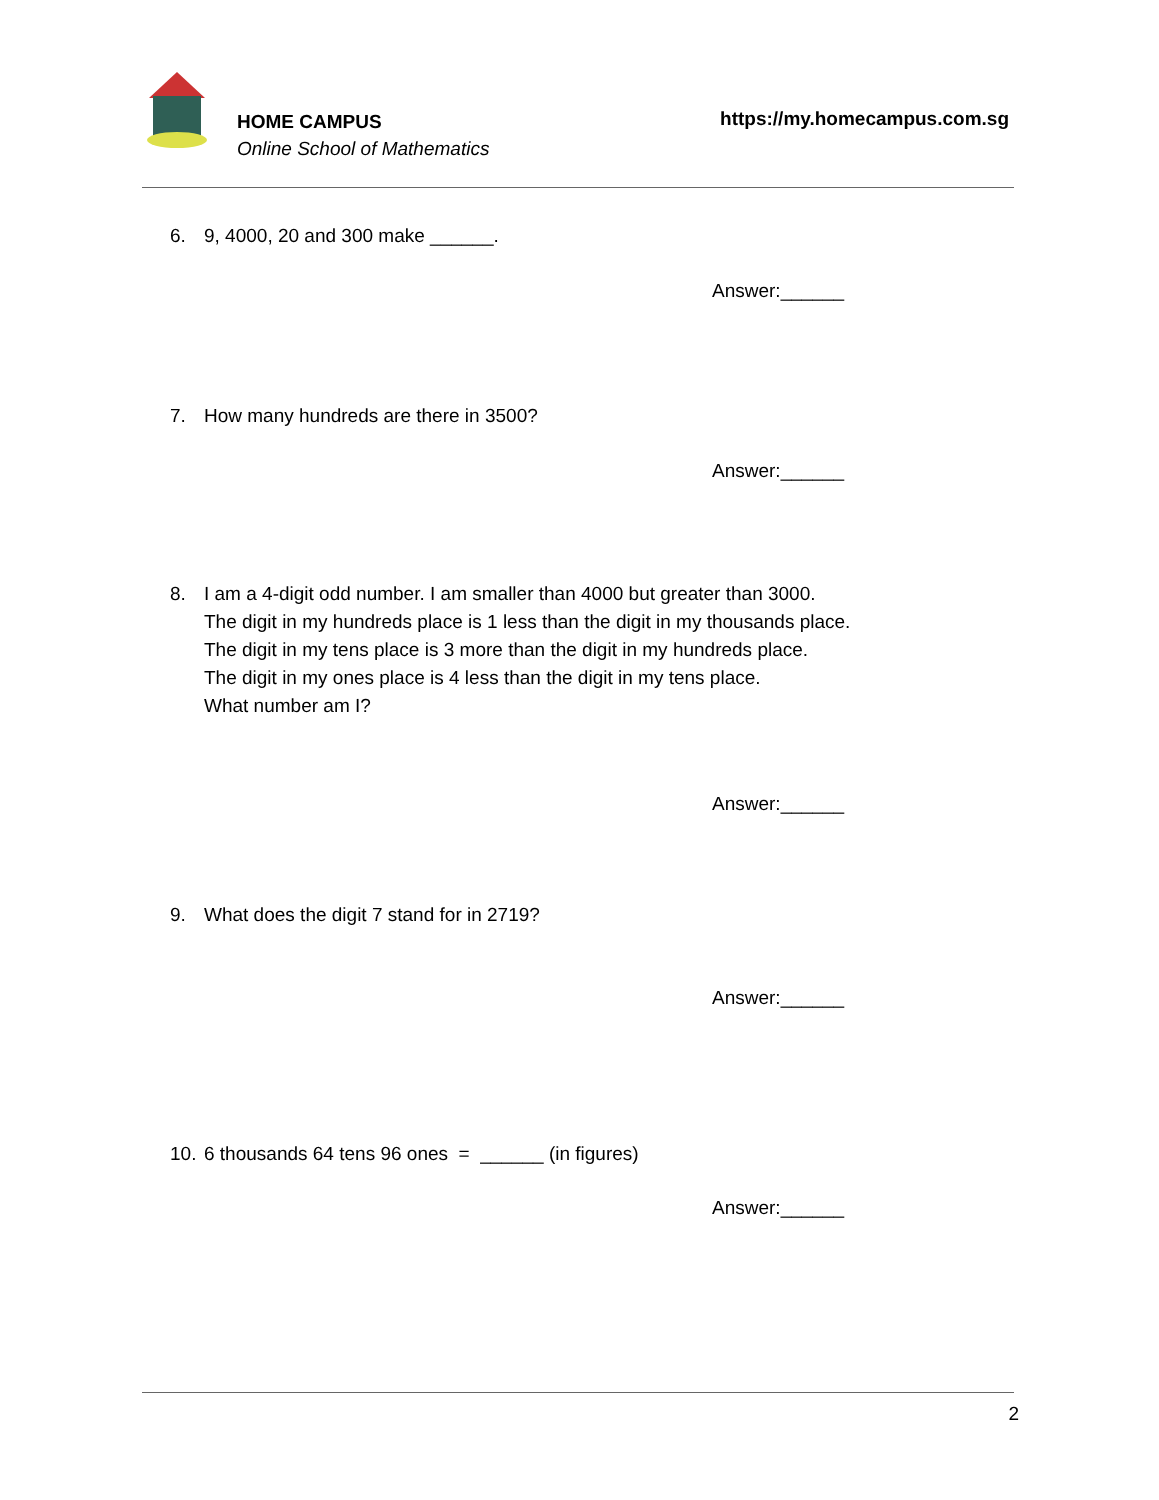HOME CAMPUS
Online School of Mathematics
https://my.homecampus.com.sg
6. 9, 4000, 20 and 300 make ______.
Answer:______
7. How many hundreds are there in 3500?
Answer:______
8. I am a 4-digit odd number. I am smaller than 4000 but greater than 3000.
The digit in my hundreds place is 1 less than the digit in my thousands place.
The digit in my tens place is 3 more than the digit in my hundreds place.
The digit in my ones place is 4 less than the digit in my tens place.
What number am I?
Answer:______
9. What does the digit 7 stand for in 2719?
Answer:______
10. 6 thousands 64 tens 96 ones = ______ (in figures)
Answer:______
2